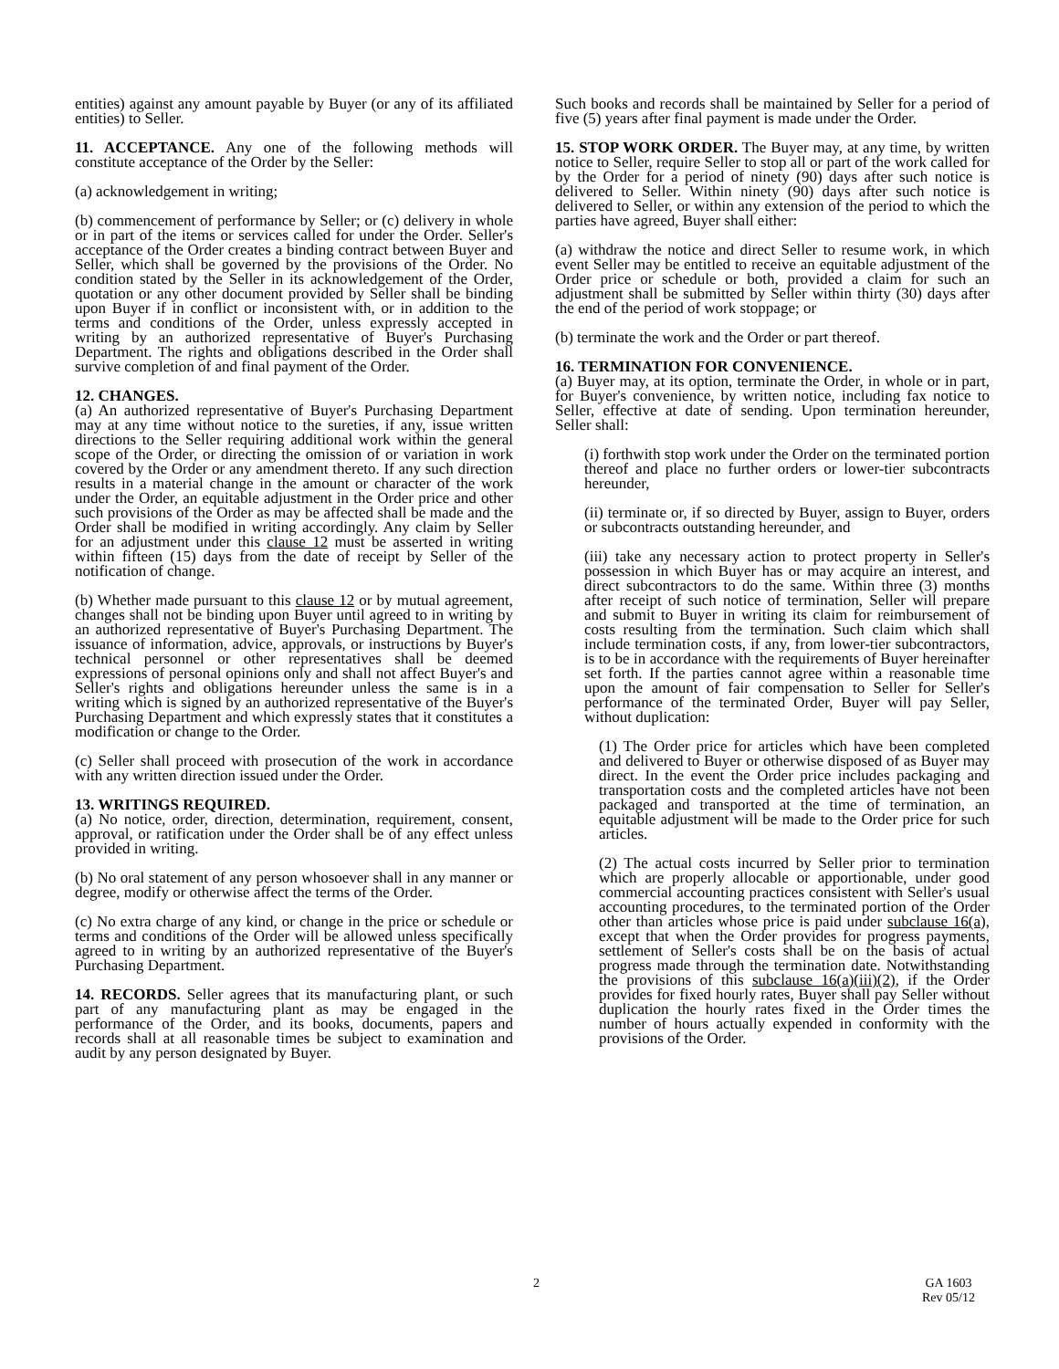entities) against any amount payable by Buyer (or any of its affiliated entities) to Seller.
11. ACCEPTANCE. Any one of the following methods will constitute acceptance of the Order by the Seller:
(a) acknowledgement in writing;
(b) commencement of performance by Seller; or (c) delivery in whole or in part of the items or services called for under the Order. Seller's acceptance of the Order creates a binding contract between Buyer and Seller, which shall be governed by the provisions of the Order. No condition stated by the Seller in its acknowledgement of the Order, quotation or any other document provided by Seller shall be binding upon Buyer if in conflict or inconsistent with, or in addition to the terms and conditions of the Order, unless expressly accepted in writing by an authorized representative of Buyer's Purchasing Department. The rights and obligations described in the Order shall survive completion of and final payment of the Order.
12. CHANGES.
(a) An authorized representative of Buyer's Purchasing Department may at any time without notice to the sureties, if any, issue written directions to the Seller requiring additional work within the general scope of the Order, or directing the omission of or variation in work covered by the Order or any amendment thereto. If any such direction results in a material change in the amount or character of the work under the Order, an equitable adjustment in the Order price and other such provisions of the Order as may be affected shall be made and the Order shall be modified in writing accordingly. Any claim by Seller for an adjustment under this clause 12 must be asserted in writing within fifteen (15) days from the date of receipt by Seller of the notification of change.
(b) Whether made pursuant to this clause 12 or by mutual agreement, changes shall not be binding upon Buyer until agreed to in writing by an authorized representative of Buyer's Purchasing Department. The issuance of information, advice, approvals, or instructions by Buyer's technical personnel or other representatives shall be deemed expressions of personal opinions only and shall not affect Buyer's and Seller's rights and obligations hereunder unless the same is in a writing which is signed by an authorized representative of the Buyer's Purchasing Department and which expressly states that it constitutes a modification or change to the Order.
(c) Seller shall proceed with prosecution of the work in accordance with any written direction issued under the Order.
13. WRITINGS REQUIRED.
(a) No notice, order, direction, determination, requirement, consent, approval, or ratification under the Order shall be of any effect unless provided in writing.
(b) No oral statement of any person whosoever shall in any manner or degree, modify or otherwise affect the terms of the Order.
(c) No extra charge of any kind, or change in the price or schedule or terms and conditions of the Order will be allowed unless specifically agreed to in writing by an authorized representative of the Buyer's Purchasing Department.
14. RECORDS. Seller agrees that its manufacturing plant, or such part of any manufacturing plant as may be engaged in the performance of the Order, and its books, documents, papers and records shall at all reasonable times be subject to examination and audit by any person designated by Buyer.
Such books and records shall be maintained by Seller for a period of five (5) years after final payment is made under the Order.
15. STOP WORK ORDER. The Buyer may, at any time, by written notice to Seller, require Seller to stop all or part of the work called for by the Order for a period of ninety (90) days after such notice is delivered to Seller. Within ninety (90) days after such notice is delivered to Seller, or within any extension of the period to which the parties have agreed, Buyer shall either:
(a) withdraw the notice and direct Seller to resume work, in which event Seller may be entitled to receive an equitable adjustment of the Order price or schedule or both, provided a claim for such an adjustment shall be submitted by Seller within thirty (30) days after the end of the period of work stoppage; or
(b) terminate the work and the Order or part thereof.
16. TERMINATION FOR CONVENIENCE.
(a) Buyer may, at its option, terminate the Order, in whole or in part, for Buyer's convenience, by written notice, including fax notice to Seller, effective at date of sending. Upon termination hereunder, Seller shall:
(i) forthwith stop work under the Order on the terminated portion thereof and place no further orders or lower-tier subcontracts hereunder,
(ii) terminate or, if so directed by Buyer, assign to Buyer, orders or subcontracts outstanding hereunder, and
(iii) take any necessary action to protect property in Seller's possession in which Buyer has or may acquire an interest, and direct subcontractors to do the same. Within three (3) months after receipt of such notice of termination, Seller will prepare and submit to Buyer in writing its claim for reimbursement of costs resulting from the termination. Such claim which shall include termination costs, if any, from lower-tier subcontractors, is to be in accordance with the requirements of Buyer hereinafter set forth. If the parties cannot agree within a reasonable time upon the amount of fair compensation to Seller for Seller's performance of the terminated Order, Buyer will pay Seller, without duplication:
(1) The Order price for articles which have been completed and delivered to Buyer or otherwise disposed of as Buyer may direct. In the event the Order price includes packaging and transportation costs and the completed articles have not been packaged and transported at the time of termination, an equitable adjustment will be made to the Order price for such articles.
(2) The actual costs incurred by Seller prior to termination which are properly allocable or apportionable, under good commercial accounting practices consistent with Seller's usual accounting procedures, to the terminated portion of the Order other than articles whose price is paid under subclause 16(a), except that when the Order provides for progress payments, settlement of Seller's costs shall be on the basis of actual progress made through the termination date. Notwithstanding the provisions of this subclause 16(a)(iii)(2), if the Order provides for fixed hourly rates, Buyer shall pay Seller without duplication the hourly rates fixed in the Order times the number of hours actually expended in conformity with the provisions of the Order.
2 GA 1603
Rev 05/12